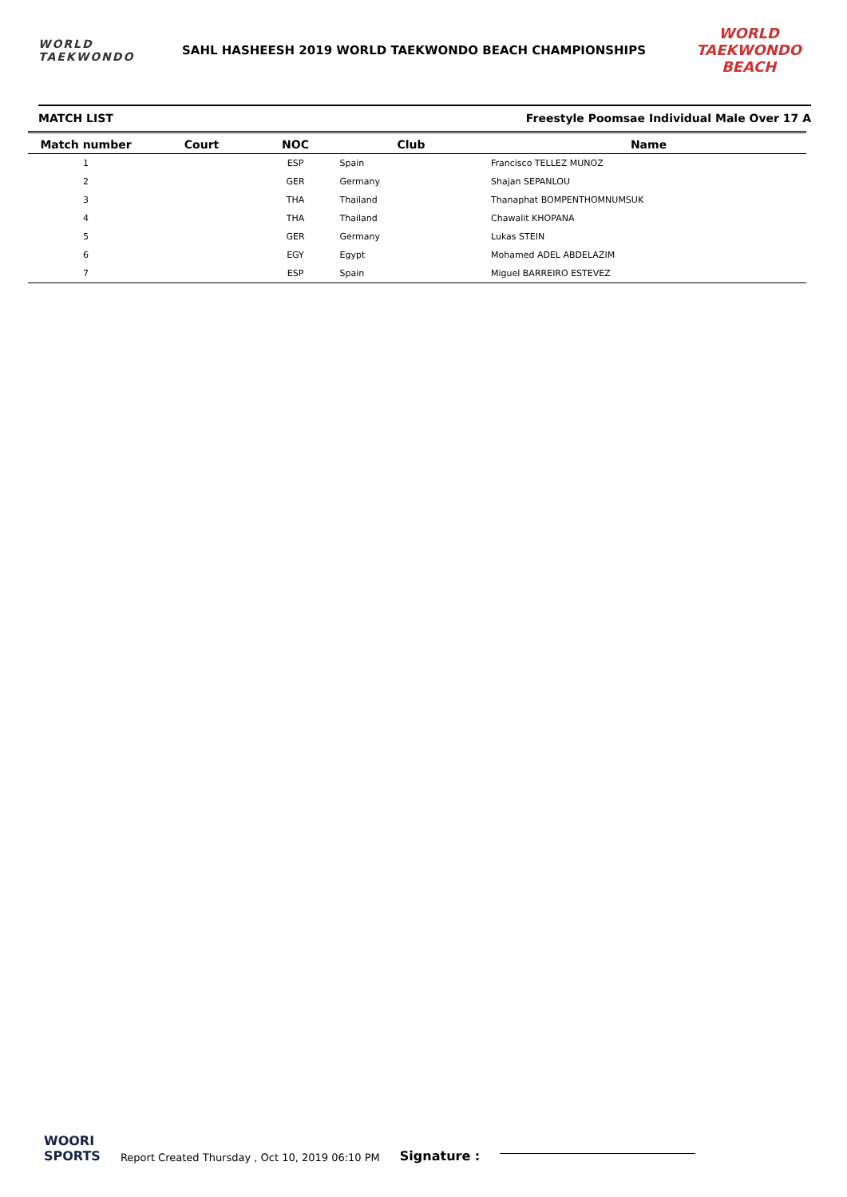WORLD
TAEKWONDO
SAHL HASHEESH 2019 WORLD TAEKWONDO BEACH CHAMPIONSHIPS
WORLD TAEKWONDO BEACH
MATCH LIST Freestyle Poomsae Individual Male Over 17 A
| Match number | Court | NOC | Club | Name |
| --- | --- | --- | --- | --- |
| 1 | | ESP | Spain | Francisco TELLEZ MUNOZ |
| 2 | | GER | Germany | Shajan SEPANLOU |
| 3 | | THA | Thailand | Thanaphat BOMPENTHOMNUMSUK |
| 4 | | THA | Thailand | Chawalit KHOPANA |
| 5 | | GER | Germany | Lukas STEIN |
| 6 | | EGY | Egypt | Mohamed ADEL ABDELAZIM |
| 7 | | ESP | Spain | Miguel BARREIRO ESTEVEZ |
WOORI
SPORTS
Report Created Thursday , Oct 10, 2019 06:10 PM
Signature :